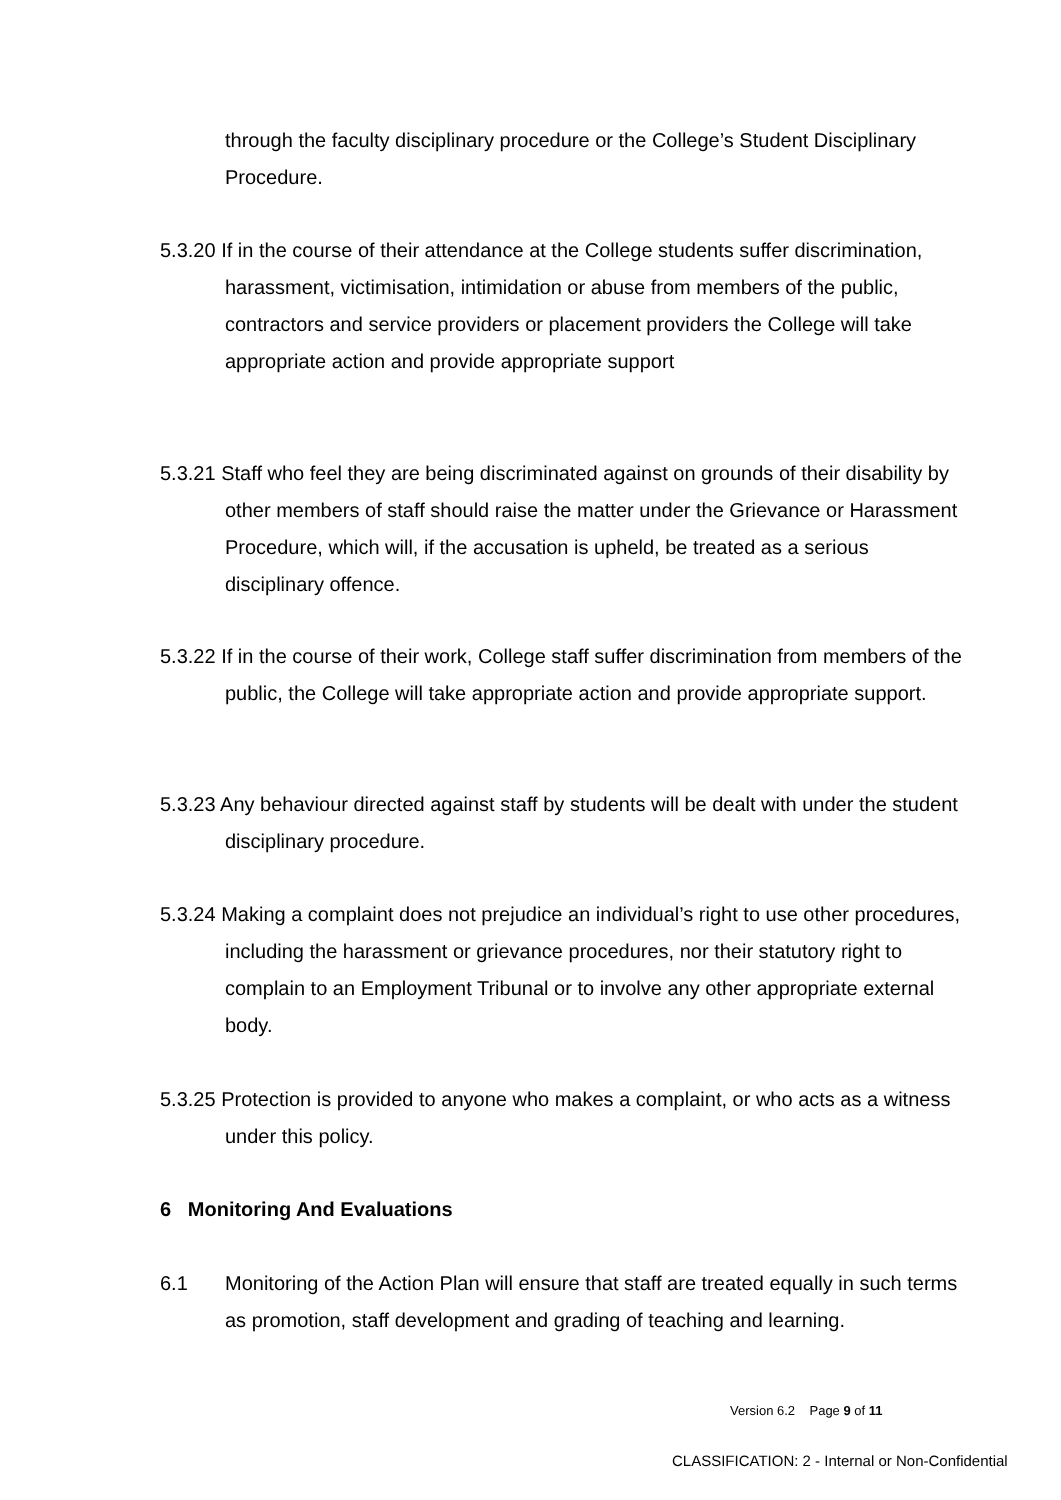through the faculty disciplinary procedure or the College’s Student Disciplinary Procedure.
5.3.20 If in the course of their attendance at the College students suffer discrimination, harassment, victimisation, intimidation or abuse from members of the public, contractors and service providers or placement providers the College will take appropriate action and provide appropriate support
5.3.21 Staff who feel they are being discriminated against on grounds of their disability by other members of staff should raise the matter under the Grievance or Harassment Procedure, which will, if the accusation is upheld, be treated as a serious disciplinary offence.
5.3.22 If in the course of their work, College staff suffer discrimination from members of the public, the College will take appropriate action and provide appropriate support.
5.3.23 Any behaviour directed against staff by students will be dealt with under the student disciplinary procedure.
5.3.24 Making a complaint does not prejudice an individual’s right to use other procedures, including the harassment or grievance procedures, nor their statutory right to complain to an Employment Tribunal or to involve any other appropriate external body.
5.3.25 Protection is provided to anyone who makes a complaint, or who acts as a witness under this policy.
6 Monitoring And Evaluations
6.1 Monitoring of the Action Plan will ensure that staff are treated equally in such terms as promotion, staff development and grading of teaching and learning.
Version 6.2 Page 9 of 11
CLASSIFICATION: 2 - Internal or Non-Confidential